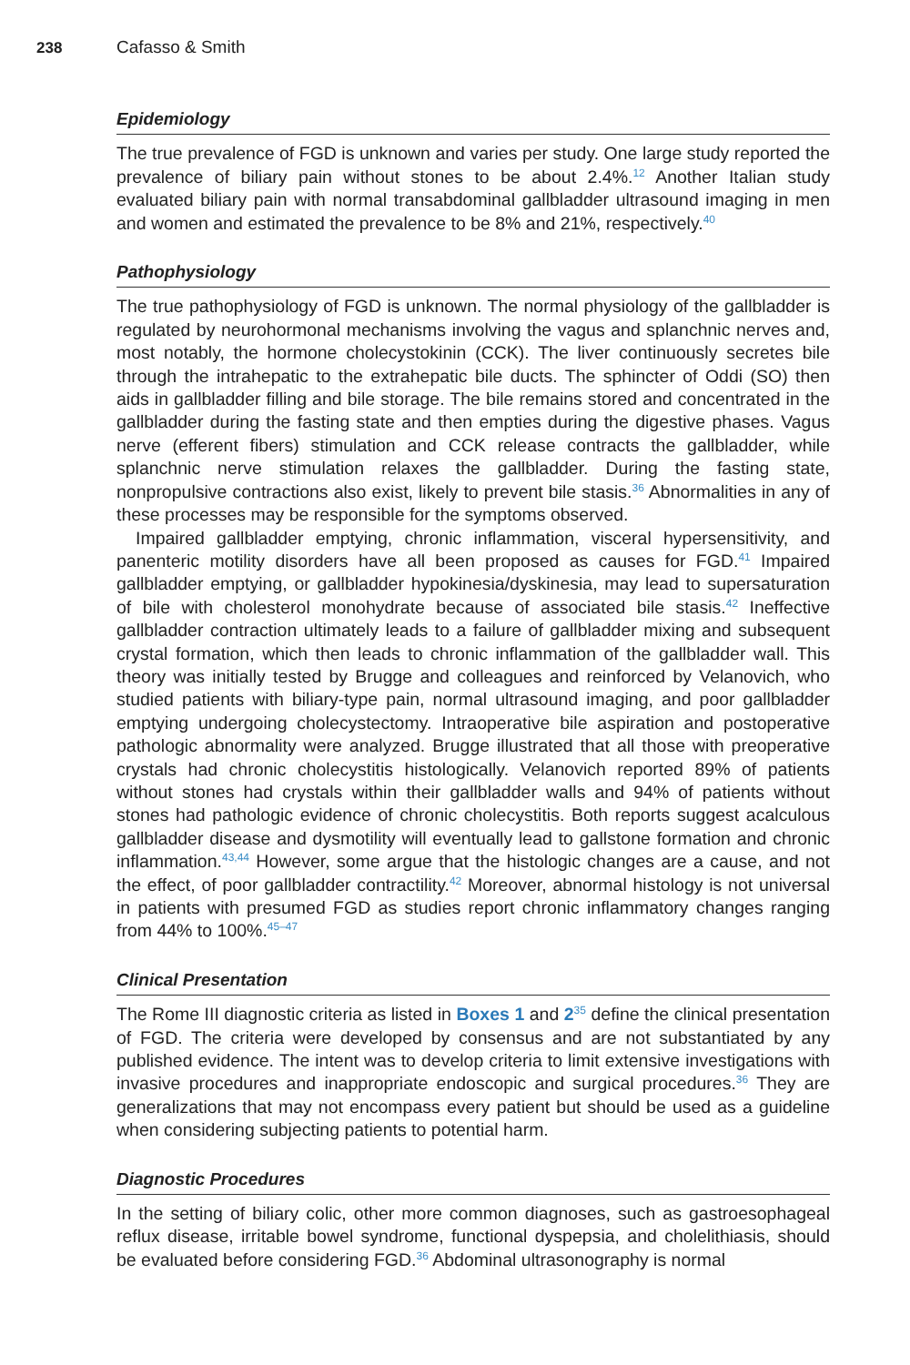238 Cafasso & Smith
Epidemiology
The true prevalence of FGD is unknown and varies per study. One large study reported the prevalence of biliary pain without stones to be about 2.4%.<sup>12</sup> Another Italian study evaluated biliary pain with normal transabdominal gallbladder ultrasound imaging in men and women and estimated the prevalence to be 8% and 21%, respectively.<sup>40</sup>
Pathophysiology
The true pathophysiology of FGD is unknown. The normal physiology of the gallbladder is regulated by neurohormonal mechanisms involving the vagus and splanchnic nerves and, most notably, the hormone cholecystokinin (CCK). The liver continuously secretes bile through the intrahepatic to the extrahepatic bile ducts. The sphincter of Oddi (SO) then aids in gallbladder filling and bile storage. The bile remains stored and concentrated in the gallbladder during the fasting state and then empties during the digestive phases. Vagus nerve (efferent fibers) stimulation and CCK release contracts the gallbladder, while splanchnic nerve stimulation relaxes the gallbladder. During the fasting state, nonpropulsive contractions also exist, likely to prevent bile stasis.<sup>36</sup> Abnormalities in any of these processes may be responsible for the symptoms observed.
Impaired gallbladder emptying, chronic inflammation, visceral hypersensitivity, and panenteric motility disorders have all been proposed as causes for FGD.<sup>41</sup> Impaired gallbladder emptying, or gallbladder hypokinesia/dyskinesia, may lead to supersaturation of bile with cholesterol monohydrate because of associated bile stasis.<sup>42</sup> Ineffective gallbladder contraction ultimately leads to a failure of gallbladder mixing and subsequent crystal formation, which then leads to chronic inflammation of the gallbladder wall. This theory was initially tested by Brugge and colleagues and reinforced by Velanovich, who studied patients with biliary-type pain, normal ultrasound imaging, and poor gallbladder emptying undergoing cholecystectomy. Intraoperative bile aspiration and postoperative pathologic abnormality were analyzed. Brugge illustrated that all those with preoperative crystals had chronic cholecystitis histologically. Velanovich reported 89% of patients without stones had crystals within their gallbladder walls and 94% of patients without stones had pathologic evidence of chronic cholecystitis. Both reports suggest acalculous gallbladder disease and dysmotility will eventually lead to gallstone formation and chronic inflammation.<sup>43,44</sup> However, some argue that the histologic changes are a cause, and not the effect, of poor gallbladder contractility.<sup>42</sup> Moreover, abnormal histology is not universal in patients with presumed FGD as studies report chronic inflammatory changes ranging from 44% to 100%.<sup>45–47</sup>
Clinical Presentation
The Rome III diagnostic criteria as listed in Boxes 1 and 2<sup>35</sup> define the clinical presentation of FGD. The criteria were developed by consensus and are not substantiated by any published evidence. The intent was to develop criteria to limit extensive investigations with invasive procedures and inappropriate endoscopic and surgical procedures.<sup>36</sup> They are generalizations that may not encompass every patient but should be used as a guideline when considering subjecting patients to potential harm.
Diagnostic Procedures
In the setting of biliary colic, other more common diagnoses, such as gastroesophageal reflux disease, irritable bowel syndrome, functional dyspepsia, and cholelithiasis, should be evaluated before considering FGD.<sup>36</sup> Abdominal ultrasonography is normal